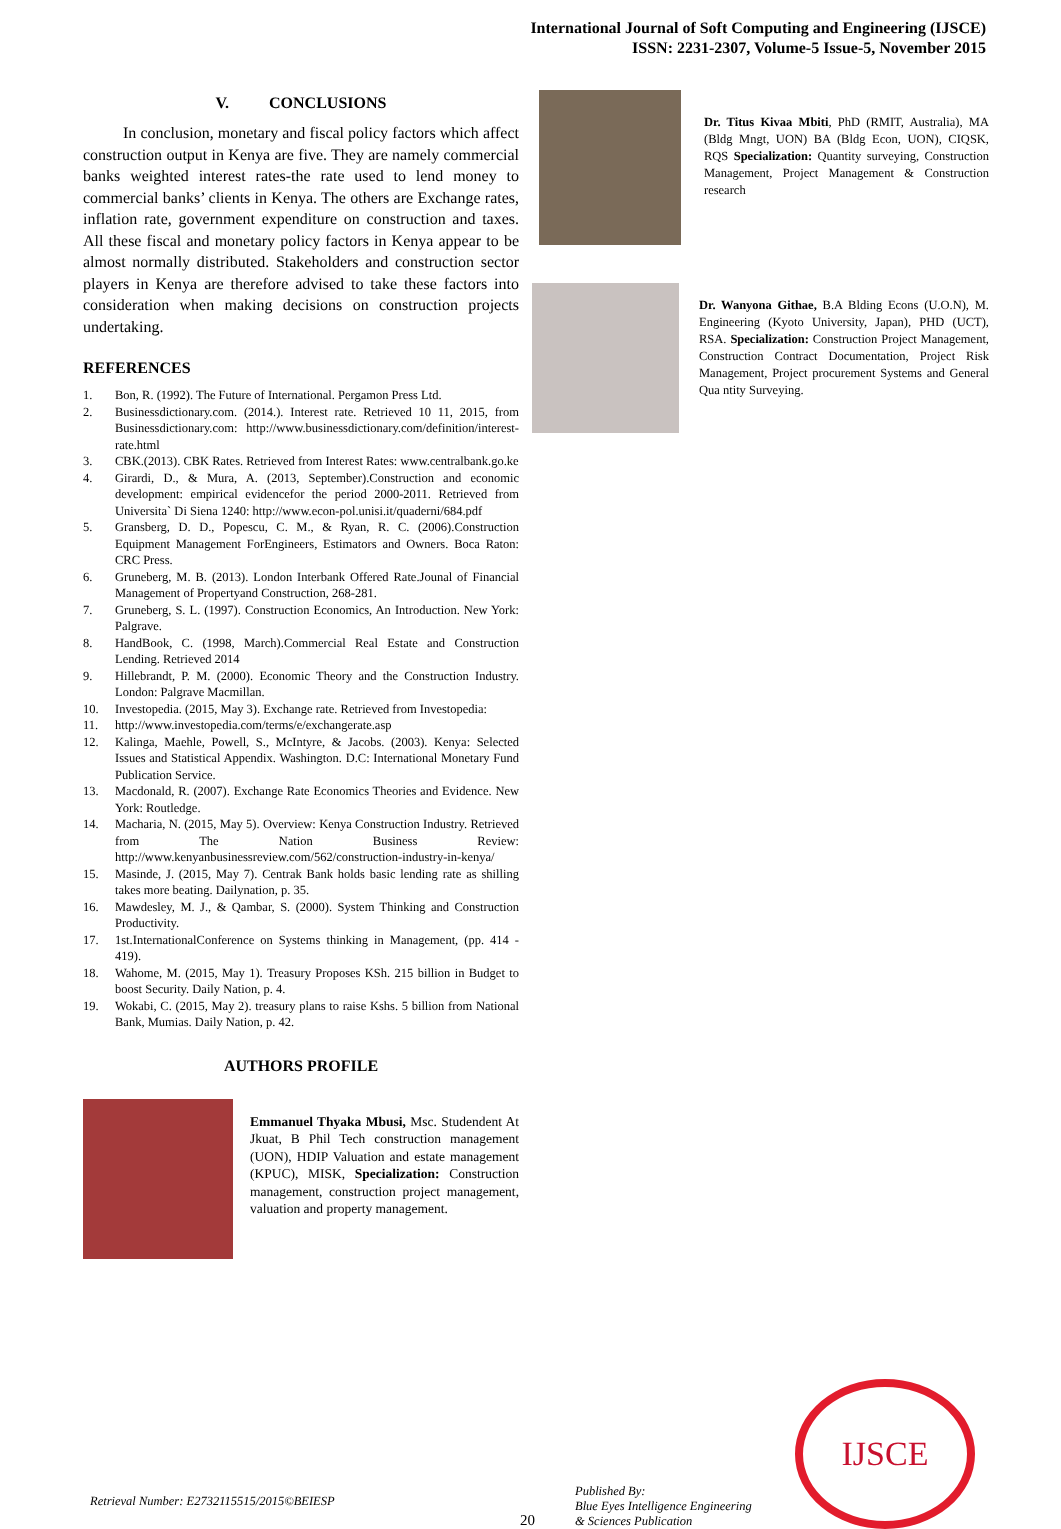International Journal of Soft Computing and Engineering (IJSCE)
ISSN: 2231-2307, Volume-5 Issue-5, November 2015
V. CONCLUSIONS
In conclusion, monetary and fiscal policy factors which affect construction output in Kenya are five. They are namely commercial banks weighted interest rates-the rate used to lend money to commercial banks’ clients in Kenya. The others are Exchange rates, inflation rate, government expenditure on construction and taxes. All these fiscal and monetary policy factors in Kenya appear to be almost normally distributed. Stakeholders and construction sector players in Kenya are therefore advised to take these factors into consideration when making decisions on construction projects undertaking.
REFERENCES
1. Bon, R. (1992). The Future of International. Pergamon Press Ltd.
2. Businessdictionary.com. (2014.). Interest rate. Retrieved 10 11, 2015, from Businessdictionary.com: http://www.businessdictionary.com/definition/interest-rate.html
3. CBK.(2013). CBK Rates. Retrieved from Interest Rates: www.centralbank.go.ke
4. Girardi, D., & Mura, A. (2013, September).Construction and economic development: empirical evidencefor the period 2000-2011. Retrieved from Universita` Di Siena 1240: http://www.econ-pol.unisi.it/quaderni/684.pdf
5. Gransberg, D. D., Popescu, C. M., & Ryan, R. C. (2006).Construction Equipment Management ForEngineers, Estimators and Owners. Boca Raton: CRC Press.
6. Gruneberg, M. B. (2013). London Interbank Offered Rate.Jounal of Financial Management of Propertyand Construction, 268-281.
7. Gruneberg, S. L. (1997). Construction Economics, An Introduction. New York: Palgrave.
8. HandBook, C. (1998, March).Commercial Real Estate and Construction Lending. Retrieved 2014
9. Hillebrandt, P. M. (2000). Economic Theory and the Construction Industry. London: Palgrave Macmillan.
10. Investopedia. (2015, May 3). Exchange rate. Retrieved from Investopedia:
11. http://www.investopedia.com/terms/e/exchangerate.asp
12. Kalinga, Maehle, Powell, S., McIntyre, & Jacobs. (2003). Kenya: Selected Issues and Statistical Appendix. Washington. D.C: International Monetary Fund Publication Service.
13. Macdonald, R. (2007). Exchange Rate Economics Theories and Evidence. New York: Routledge.
14. Macharia, N. (2015, May 5). Overview: Kenya Construction Industry. Retrieved from The Nation Business Review: http://www.kenyanbusinessreview.com/562/construction-industry-in-kenya/
15. Masinde, J. (2015, May 7). Centrak Bank holds basic lending rate as shilling takes more beating. Dailynation, p. 35.
16. Mawdesley, M. J., & Qambar, S. (2000). System Thinking and Construction Productivity.
17. 1st.InternationalConference on Systems thinking in Management, (pp. 414 - 419).
18. Wahome, M. (2015, May 1). Treasury Proposes KSh. 215 billion in Budget to boost Security. Daily Nation, p. 4.
19. Wokabi, C. (2015, May 2). treasury plans to raise Kshs. 5 billion from National Bank, Mumias. Daily Nation, p. 42.
AUTHORS PROFILE
Emmanuel Thyaka Mbusi, Msc. Studendent At Jkuat, B Phil Tech construction management (UON), HDIP Valuation and estate management (KPUC), MISK, Specialization: Construction management, construction project management, valuation and property management.
Dr. Titus Kivaa Mbiti, PhD (RMIT, Australia), MA (Bldg Mngt, UON) BA (Bldg Econ, UON), CIQSK, RQS Specialization: Quantity surveying, Construction Management, Project Management & Construction research
Dr. Wanyona Githae, B.A Blding Econs (U.O.N), M. Engineering (Kyoto University, Japan), PHD (UCT), RSA. Specialization: Construction Project Management, Construction Contract Documentation, Project Risk Management, Project procurement Systems and General Qua ntity Surveying.
Retrieval Number: E2732115515/2015©BEIESP
20
Published By:
Blue Eyes Intelligence Engineering
& Sciences Publication
IJSCE